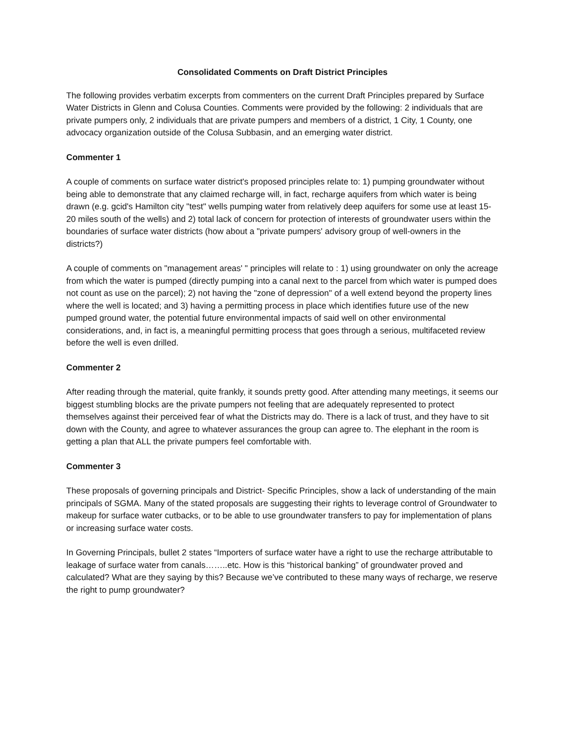Consolidated Comments on Draft District Principles
The following provides verbatim excerpts from commenters on the current Draft Principles prepared by Surface Water Districts in Glenn and Colusa Counties. Comments were provided by the following: 2 individuals that are private pumpers only, 2 individuals that are private pumpers and members of a district, 1 City, 1 County, one advocacy organization outside of the Colusa Subbasin, and an emerging water district.
Commenter 1
A couple of comments on surface water district's proposed principles relate to: 1) pumping groundwater without being able to demonstrate that any claimed recharge will, in fact, recharge aquifers from which water is being drawn (e.g. gcid's Hamilton city "test" wells pumping water from relatively deep aquifers for some use at least 15-20 miles south of the wells) and 2) total lack of concern for protection of interests of groundwater users within the boundaries of surface water districts (how about a "private pumpers' advisory group of well-owners in the districts?)
A couple of comments on "management areas' " principles will relate to : 1) using groundwater on only the acreage from which the water is pumped (directly pumping into a canal next to the parcel from which water is pumped does not count as use on the parcel); 2) not having the "zone of depression" of a well extend beyond the property lines where the well is located; and 3) having a permitting process in place which identifies future use of the new pumped ground water, the potential future environmental impacts of said well on other environmental considerations, and, in fact is, a meaningful permitting process that goes through a serious, multifaceted review before the well is even drilled.
Commenter 2
After reading through the material, quite frankly, it sounds pretty good. After attending many meetings, it seems our biggest stumbling blocks are the private pumpers not feeling that are adequately represented to protect themselves against their perceived fear of what the Districts may do. There is a lack of trust, and they have to sit down with the County, and agree to whatever assurances the group can agree to. The elephant in the room is getting a plan that ALL the private pumpers feel comfortable with.
Commenter 3
These proposals of governing principals and District- Specific Principles, show a lack of understanding of the main principals of SGMA. Many of the stated proposals are suggesting their rights to leverage control of Groundwater to makeup for surface water cutbacks, or to be able to use groundwater transfers to pay for implementation of plans or increasing surface water costs.
In Governing Principals, bullet 2 states “Importers of surface water have a right to use the recharge attributable to leakage of surface water from canals……..etc. How is this “historical banking” of groundwater proved and calculated? What are they saying by this? Because we’ve contributed to these many ways of recharge, we reserve the right to pump groundwater?